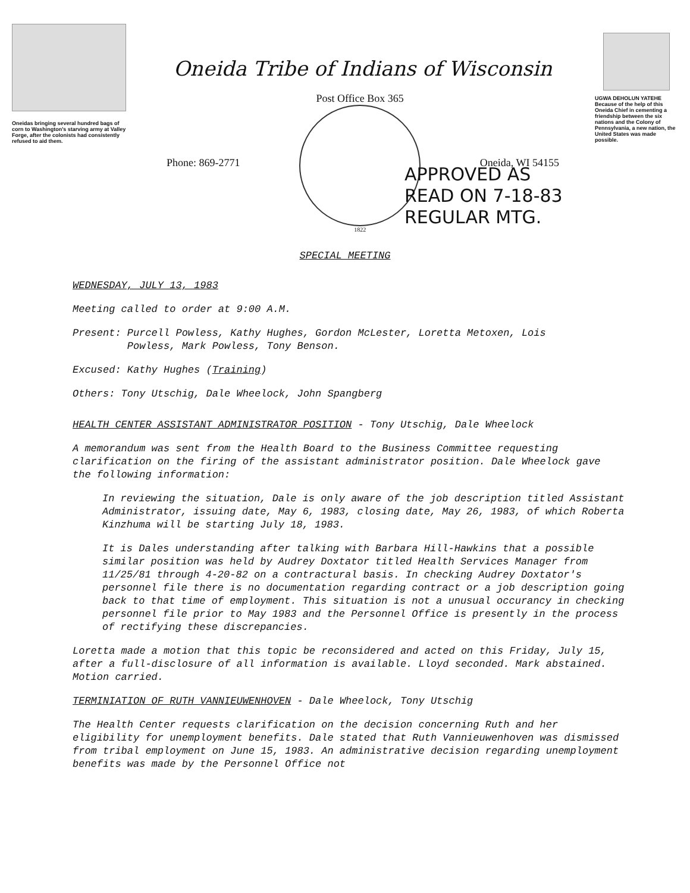Oneidas bringing several hundred bags of corn to Washington's starving army at Valley Forge, after the colonists had consistently refused to aid them.
Oneida Tribe of Indians of Wisconsin
Phone: 869-2771
Post Office Box 365
1822
Oneida, WI 54155
UGWA DEHOLUN YATEHE
Because of the help of this Oneida Chief in cementing a friendship between the six nations and the Colony of Pennsylvania, a new nation, the United States was made possible.
APPROVED AS
READ ON 7-18-83
REGULAR MTG.
SPECIAL MEETING
WEDNESDAY, JULY 13, 1983
Meeting called to order at 9:00 A.M.
Present: Purcell Powless, Kathy Hughes, Gordon McLester, Loretta Metoxen, Lois
Powless, Mark Powless, Tony Benson.
Excused: Kathy Hughes (Training)
Others: Tony Utschig, Dale Wheelock, John Spangberg
HEALTH CENTER ASSISTANT ADMINISTRATOR POSITION - Tony Utschig, Dale Wheelock
A memorandum was sent from the Health Board to the Business Committee requesting clarification on the firing of the assistant administrator position. Dale Wheelock gave the following information:
In reviewing the situation, Dale is only aware of the job description titled Assistant Administrator, issuing date, May 6, 1983, closing date, May 26, 1983, of which Roberta Kinzhuma will be starting July 18, 1983.
It is Dales understanding after talking with Barbara Hill-Hawkins that a possible similar position was held by Audrey Doxtator titled Health Services Manager from 11/25/81 through 4-20-82 on a contractural basis. In checking Audrey Doxtator's personnel file there is no documentation regarding contract or a job description going back to that time of employment. This situation is not a unusual occurancy in checking personnel file prior to May 1983 and the Personnel Office is presently in the process of rectifying these discrepancies.
Loretta made a motion that this topic be reconsidered and acted on this Friday, July 15, after a full-disclosure of all information is available. Lloyd seconded. Mark abstained. Motion carried.
TERMINIATION OF RUTH VANNIEUWENHOVEN - Dale Wheelock, Tony Utschig
The Health Center requests clarification on the decision concerning Ruth and her eligibility for unemployment benefits. Dale stated that Ruth Vannieuwenhoven was dismissed from tribal employment on June 15, 1983. An administrative decision regarding unemployment benefits was made by the Personnel Office not